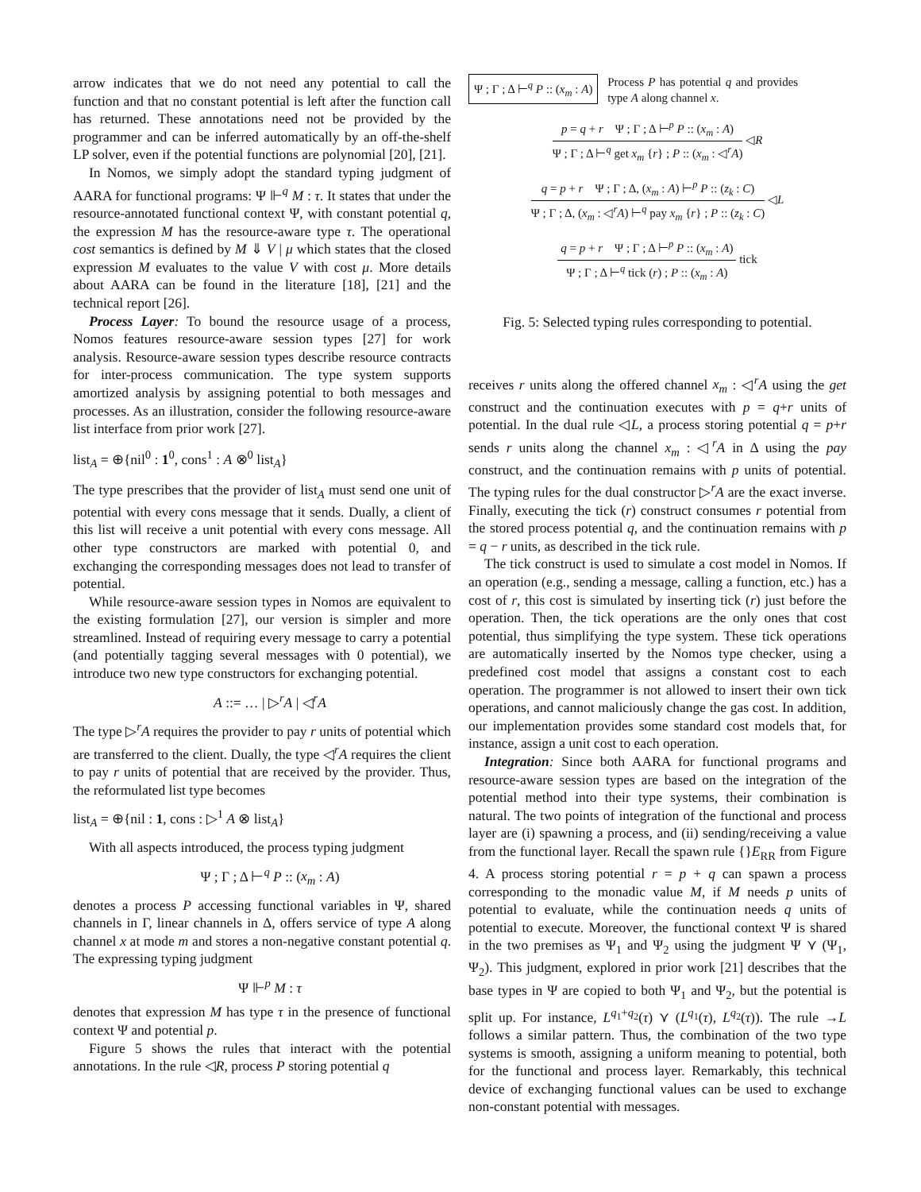arrow indicates that we do not need any potential to call the function and that no constant potential is left after the function call has returned. These annotations need not be provided by the programmer and can be inferred automatically by an off-the-shelf LP solver, even if the potential functions are polynomial [20], [21].
In Nomos, we simply adopt the standard typing judgment of AARA for functional programs: Ψ ⊩<sup>q</sup> M : τ. It states that under the resource-annotated functional context Ψ, with constant potential q, the expression M has the resource-aware type τ. The operational cost semantics is defined by M ⇓ V | μ which states that the closed expression M evaluates to the value V with cost μ. More details about AARA can be found in the literature [18], [21] and the technical report [26].
Process Layer: To bound the resource usage of a process, Nomos features resource-aware session types [27] for work analysis. Resource-aware session types describe resource contracts for inter-process communication. The type system supports amortized analysis by assigning potential to both messages and processes. As an illustration, consider the following resource-aware list interface from prior work [27].
list<sub>A</sub> = ⊕{nil<sup>0</sup> : 1<sup>0</sup>, cons<sup>1</sup> : A ⊗<sup>0</sup> list<sub>A</sub>}
The type prescribes that the provider of list<sub>A</sub> must send one unit of potential with every cons message that it sends. Dually, a client of this list will receive a unit potential with every cons message. All other type constructors are marked with potential 0, and exchanging the corresponding messages does not lead to transfer of potential.
While resource-aware session types in Nomos are equivalent to the existing formulation [27], our version is simpler and more streamlined. Instead of requiring every message to carry a potential (and potentially tagging several messages with 0 potential), we introduce two new type constructors for exchanging potential.
A ::= … | ▷<sup>r</sup>A | ◁<sup>r</sup>A
The type ▷<sup>r</sup>A requires the provider to pay r units of potential which are transferred to the client. Dually, the type ◁<sup>r</sup>A requires the client to pay r units of potential that are received by the provider. Thus, the reformulated list type becomes
list<sub>A</sub> = ⊕{nil : 1, cons : ▷<sup>1</sup> A ⊗ list<sub>A</sub>}
With all aspects introduced, the process typing judgment
Ψ ; Γ ; Δ ⊢<sup>q</sup> P :: (x<sub>m</sub> : A)
denotes a process P accessing functional variables in Ψ, shared channels in Γ, linear channels in Δ, offers service of type A along channel x at mode m and stores a non-negative constant potential q. The expressing typing judgment
Ψ ⊩<sup>p</sup> M : τ
denotes that expression M has type τ in the presence of functional context Ψ and potential p.
Figure 5 shows the rules that interact with the potential annotations. In the rule ◁R, process P storing potential q
Ψ ; Γ ; Δ ⊢<sup>q</sup> P :: (x<sub>m</sub> : A) Process P has potential q and provides type A along channel x.
p = q + r Ψ ; Γ ; Δ ⊢<sup>p</sup> P :: (x<sub>m</sub> : A)
Ψ ; Γ ; Δ ⊢<sup>q</sup> get x<sub>m</sub> {r} ; P :: (x<sub>m</sub> : ◁<sup>r</sup>A)
◁R
q = p + r Ψ ; Γ ; Δ, (x<sub>m</sub> : A) ⊢<sup>p</sup> P :: (z<sub>k</sub> : C)
Ψ ; Γ ; Δ, (x<sub>m</sub> : ◁<sup>r</sup>A) ⊢<sup>q</sup> pay x<sub>m</sub> {r} ; P :: (z<sub>k</sub> : C)
◁L
q = p + r Ψ ; Γ ; Δ ⊢<sup>p</sup> P :: (x<sub>m</sub> : A)
Ψ ; Γ ; Δ ⊢<sup>q</sup> tick (r) ; P :: (x<sub>m</sub> : A)
tick
Fig. 5: Selected typing rules corresponding to potential.
receives r units along the offered channel x<sub>m</sub> : ◁<sup>r</sup>A using the get construct and the continuation executes with p = q+r units of potential. In the dual rule ◁L, a process storing potential q = p+r sends r units along the channel x<sub>m</sub> : ◁<sup>r</sup>A in Δ using the pay construct, and the continuation remains with p units of potential. The typing rules for the dual constructor ▷<sup>r</sup>A are the exact inverse. Finally, executing the tick (r) construct consumes r potential from the stored process potential q, and the continuation remains with p = q − r units, as described in the tick rule.
The tick construct is used to simulate a cost model in Nomos. If an operation (e.g., sending a message, calling a function, etc.) has a cost of r, this cost is simulated by inserting tick (r) just before the operation. Then, the tick operations are the only ones that cost potential, thus simplifying the type system. These tick operations are automatically inserted by the Nomos type checker, using a predefined cost model that assigns a constant cost to each operation. The programmer is not allowed to insert their own tick operations, and cannot maliciously change the gas cost. In addition, our implementation provides some standard cost models that, for instance, assign a unit cost to each operation.
Integration: Since both AARA for functional programs and resource-aware session types are based on the integration of the potential method into their type systems, their combination is natural. The two points of integration of the functional and process layer are (i) spawning a process, and (ii) sending/receiving a value from the functional layer. Recall the spawn rule {}E<sub>RR</sub> from Figure 4. A process storing potential r = p + q can spawn a process corresponding to the monadic value M, if M needs p units of potential to evaluate, while the continuation needs q units of potential to execute. Moreover, the functional context Ψ is shared in the two premises as Ψ<sub>1</sub> and Ψ<sub>2</sub> using the judgment Ψ ⋎ (Ψ<sub>1</sub>, Ψ<sub>2</sub>). This judgment, explored in prior work [21] describes that the base types in Ψ are copied to both Ψ<sub>1</sub> and Ψ<sub>2</sub>, but the potential is split up. For instance, L<sup>q<sub>1</sub>+q<sub>2</sub></sup>(τ) ⋎ (L<sup>q<sub>1</sub></sup>(τ), L<sup>q<sub>2</sub></sup>(τ)). The rule →L follows a similar pattern. Thus, the combination of the two type systems is smooth, assigning a uniform meaning to potential, both for the functional and process layer. Remarkably, this technical device of exchanging functional values can be used to exchange non-constant potential with messages.